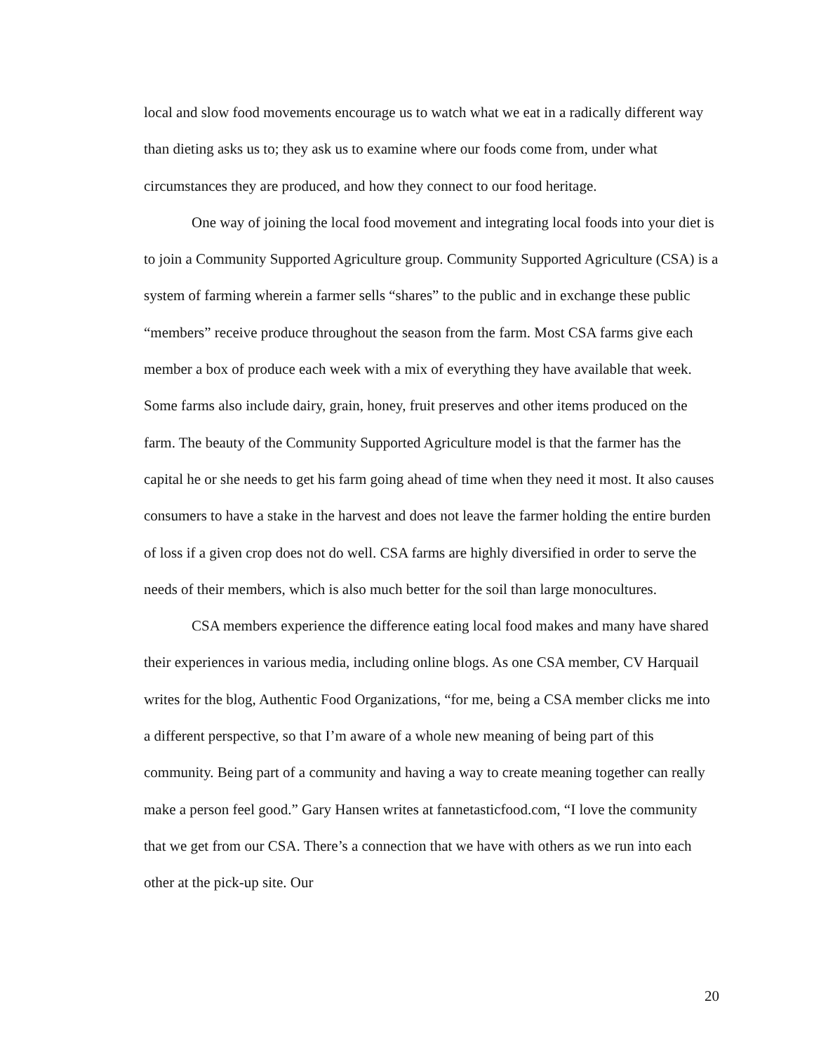local and slow food movements encourage us to watch what we eat in a radically different way than dieting asks us to; they ask us to examine where our foods come from, under what circumstances they are produced, and how they connect to our food heritage.
One way of joining the local food movement and integrating local foods into your diet is to join a Community Supported Agriculture group. Community Supported Agriculture (CSA) is a system of farming wherein a farmer sells “shares” to the public and in exchange these public “members” receive produce throughout the season from the farm. Most CSA farms give each member a box of produce each week with a mix of everything they have available that week. Some farms also include dairy, grain, honey, fruit preserves and other items produced on the farm. The beauty of the Community Supported Agriculture model is that the farmer has the capital he or she needs to get his farm going ahead of time when they need it most. It also causes consumers to have a stake in the harvest and does not leave the farmer holding the entire burden of loss if a given crop does not do well. CSA farms are highly diversified in order to serve the needs of their members, which is also much better for the soil than large monocultures.
CSA members experience the difference eating local food makes and many have shared their experiences in various media, including online blogs. As one CSA member, CV Harquail writes for the blog, Authentic Food Organizations, “for me, being a CSA member clicks me into a different perspective, so that I’m aware of a whole new meaning of being part of this community. Being part of a community and having a way to create meaning together can really make a person feel good.” Gary Hansen writes at fannetasticfood.com, “I love the community that we get from our CSA. There’s a connection that we have with others as we run into each other at the pick-up site. Our
20